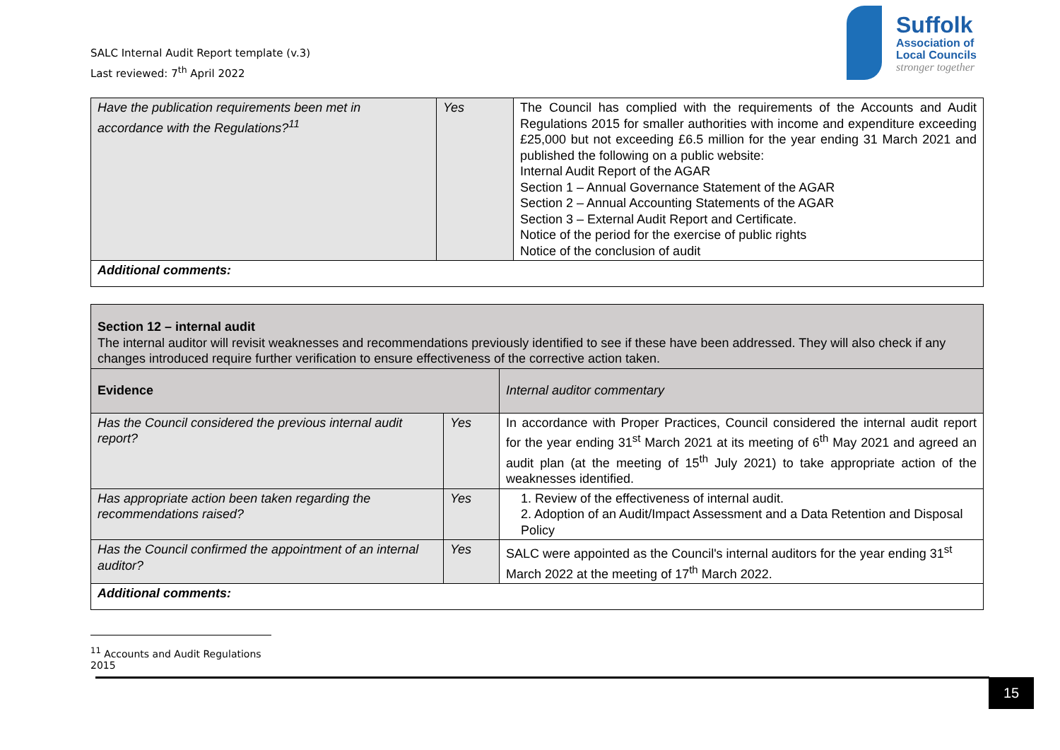SALC Internal Audit Report template (v.3)
Last reviewed: 7<sup>th</sup> April 2022
Suffolk
Association of
Local Councils
stronger together
| Have the publication requirements been met in accordance with the Regulations?<sup>11</sup> | Yes | The Council has complied with the requirements of the Accounts and Audit Regulations 2015 for smaller authorities with income and expenditure exceeding £25,000 but not exceeding £6.5 million for the year ending 31 March 2021 and published the following on a public website: Internal Audit Report of the AGAR Section 1 – Annual Governance Statement of the AGAR Section 2 – Annual Accounting Statements of the AGAR Section 3 – External Audit Report and Certificate. Notice of the period for the exercise of public rights Notice of the conclusion of audit |
| Additional comments: | | |
| Section 12 – internal audit The internal auditor will revisit weaknesses and recommendations previously identified to see if these have been addressed. They will also check if any changes introduced require further verification to ensure effectiveness of the corrective action taken. | | |
| Evidence | | Internal auditor commentary |
| Has the Council considered the previous internal audit report? | Yes | In accordance with Proper Practices, Council considered the internal audit report for the year ending 31<sup>st</sup> March 2021 at its meeting of 6<sup>th</sup> May 2021 and agreed an audit plan (at the meeting of 15<sup>th</sup> July 2021) to take appropriate action of the weaknesses identified. |
| Has appropriate action been taken regarding the recommendations raised? | Yes | 1. Review of the effectiveness of internal audit. 2. Adoption of an Audit/Impact Assessment and a Data Retention and Disposal Policy |
| Has the Council confirmed the appointment of an internal auditor? | Yes | SALC were appointed as the Council's internal auditors for the year ending 31<sup>st</sup> March 2022 at the meeting of 17<sup>th</sup> March 2022. |
| Additional comments: | | |
<sup>11</sup> Accounts and Audit Regulations 2015
15